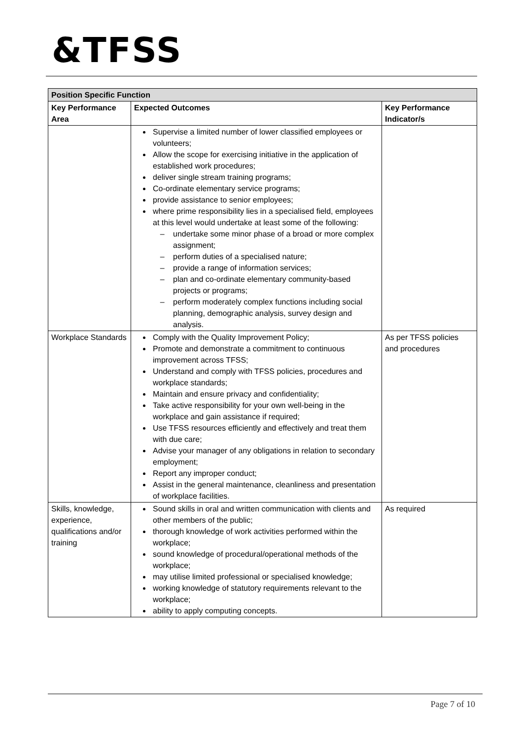&TFSS
| Position Specific Function | | |
| --- | --- | --- |
| Key Performance Area | Expected Outcomes | Key Performance Indicator/s |
| | Supervise a limited number of lower classified employees or volunteers; Allow the scope for exercising initiative in the application of established work procedures; deliver single stream training programs; Co-ordinate elementary service programs; provide assistance to senior employees; where prime responsibility lies in a specialised field, employees at this level would undertake at least some of the following: undertake some minor phase of a broad or more complex assignment; perform duties of a specialised nature; provide a range of information services; plan and co-ordinate elementary community-based projects or programs; perform moderately complex functions including social planning, demographic analysis, survey design and analysis. | |
| Workplace Standards | Comply with the Quality Improvement Policy; Promote and demonstrate a commitment to continuous improvement across TFSS; Understand and comply with TFSS policies, procedures and workplace standards; Maintain and ensure privacy and confidentiality; Take active responsibility for your own well-being in the workplace and gain assistance if required; Use TFSS resources efficiently and effectively and treat them with due care; Advise your manager of any obligations in relation to secondary employment; Report any improper conduct; Assist in the general maintenance, cleanliness and presentation of workplace facilities. | As per TFSS policies and procedures |
| Skills, knowledge, experience, qualifications and/or training | Sound skills in oral and written communication with clients and other members of the public; thorough knowledge of work activities performed within the workplace; sound knowledge of procedural/operational methods of the workplace; may utilise limited professional or specialised knowledge; working knowledge of statutory requirements relevant to the workplace; ability to apply computing concepts. | As required |
Page 7 of 10